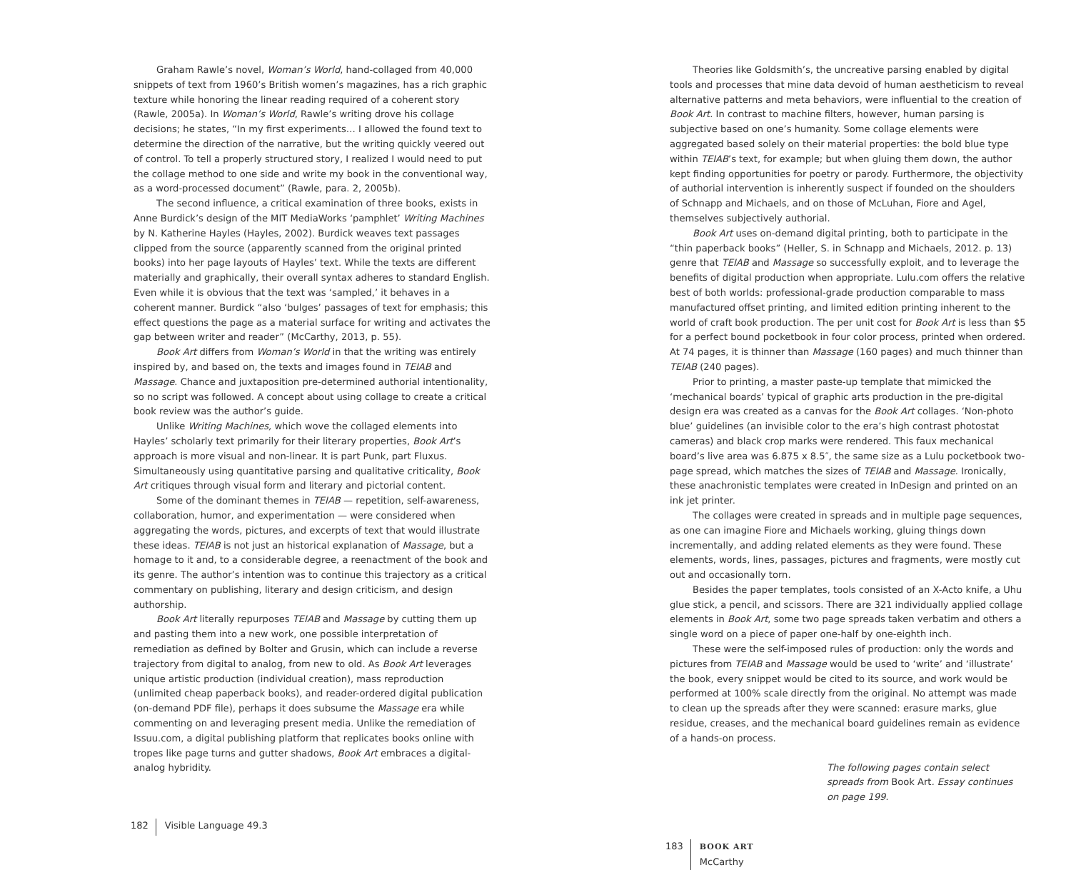Graham Rawle’s novel, Woman’s World, hand-collaged from 40,000 snippets of text from 1960’s British women’s magazines, has a rich graphic texture while honoring the linear reading required of a coherent story (Rawle, 2005a). In Woman’s World, Rawle’s writing drove his collage decisions; he states, “In my first experiments… I allowed the found text to determine the direction of the narrative, but the writing quickly veered out of control. To tell a properly structured story, I realized I would need to put the collage method to one side and write my book in the conventional way, as a word-processed document” (Rawle, para. 2, 2005b).
The second influence, a critical examination of three books, exists in Anne Burdick’s design of the MIT MediaWorks ‘pamphlet’ Writing Machines by N. Katherine Hayles (Hayles, 2002). Burdick weaves text passages clipped from the source (apparently scanned from the original printed books) into her page layouts of Hayles’ text. While the texts are different materially and graphically, their overall syntax adheres to standard English. Even while it is obvious that the text was ‘sampled,’ it behaves in a coherent manner. Burdick “also ‘bulges’ passages of text for emphasis; this effect questions the page as a material surface for writing and activates the gap between writer and reader” (McCarthy, 2013, p. 55).
Book Art differs from Woman’s World in that the writing was entirely inspired by, and based on, the texts and images found in TEIAB and Massage. Chance and juxtaposition pre-determined authorial intentionality, so no script was followed. A concept about using collage to create a critical book review was the author’s guide.
Unlike Writing Machines, which wove the collaged elements into Hayles’ scholarly text primarily for their literary properties, Book Art’s approach is more visual and non-linear. It is part Punk, part Fluxus. Simultaneously using quantitative parsing and qualitative criticality, Book Art critiques through visual form and literary and pictorial content.
Some of the dominant themes in TEIAB — repetition, self-awareness, collaboration, humor, and experimentation — were considered when aggregating the words, pictures, and excerpts of text that would illustrate these ideas. TEIAB is not just an historical explanation of Massage, but a homage to it and, to a considerable degree, a reenactment of the book and its genre. The author’s intention was to continue this trajectory as a critical commentary on publishing, literary and design criticism, and design authorship.
Book Art literally repurposes TEIAB and Massage by cutting them up and pasting them into a new work, one possible interpretation of remediation as defined by Bolter and Grusin, which can include a reverse trajectory from digital to analog, from new to old. As Book Art leverages unique artistic production (individual creation), mass reproduction (unlimited cheap paperback books), and reader-ordered digital publication (on-demand PDF file), perhaps it does subsume the Massage era while commenting on and leveraging present media. Unlike the remediation of Issuu.com, a digital publishing platform that replicates books online with tropes like page turns and gutter shadows, Book Art embraces a digital-analog hybridity.
182 Visible Language 49.3
Theories like Goldsmith’s, the uncreative parsing enabled by digital tools and processes that mine data devoid of human aestheticism to reveal alternative patterns and meta behaviors, were influential to the creation of Book Art. In contrast to machine filters, however, human parsing is subjective based on one’s humanity. Some collage elements were aggregated based solely on their material properties: the bold blue type within TEIAB’s text, for example; but when gluing them down, the author kept finding opportunities for poetry or parody. Furthermore, the objectivity of authorial intervention is inherently suspect if founded on the shoulders of Schnapp and Michaels, and on those of McLuhan, Fiore and Agel, themselves subjectively authorial.
Book Art uses on-demand digital printing, both to participate in the “thin paperback books” (Heller, S. in Schnapp and Michaels, 2012. p. 13) genre that TEIAB and Massage so successfully exploit, and to leverage the benefits of digital production when appropriate. Lulu.com offers the relative best of both worlds: professional-grade production comparable to mass manufactured offset printing, and limited edition printing inherent to the world of craft book production. The per unit cost for Book Art is less than $5 for a perfect bound pocketbook in four color process, printed when ordered. At 74 pages, it is thinner than Massage (160 pages) and much thinner than TEIAB (240 pages).
Prior to printing, a master paste-up template that mimicked the ‘mechanical boards’ typical of graphic arts production in the pre-digital design era was created as a canvas for the Book Art collages. ‘Non-photo blue’ guidelines (an invisible color to the era’s high contrast photostat cameras) and black crop marks were rendered. This faux mechanical board’s live area was 6.875 x 8.5″, the same size as a Lulu pocketbook two-page spread, which matches the sizes of TEIAB and Massage. Ironically, these anachronistic templates were created in InDesign and printed on an ink jet printer.
The collages were created in spreads and in multiple page sequences, as one can imagine Fiore and Michaels working, gluing things down incrementally, and adding related elements as they were found. These elements, words, lines, passages, pictures and fragments, were mostly cut out and occasionally torn.
Besides the paper templates, tools consisted of an X-Acto knife, a Uhu glue stick, a pencil, and scissors. There are 321 individually applied collage elements in Book Art, some two page spreads taken verbatim and others a single word on a piece of paper one-half by one-eighth inch.
These were the self-imposed rules of production: only the words and pictures from TEIAB and Massage would be used to ‘write’ and ‘illustrate’ the book, every snippet would be cited to its source, and work would be performed at 100% scale directly from the original. No attempt was made to clean up the spreads after they were scanned: erasure marks, glue residue, creases, and the mechanical board guidelines remain as evidence of a hands-on process.
The following pages contain select spreads from Book Art. Essay continues on page 199.
183 BOOK ART
McCarthy